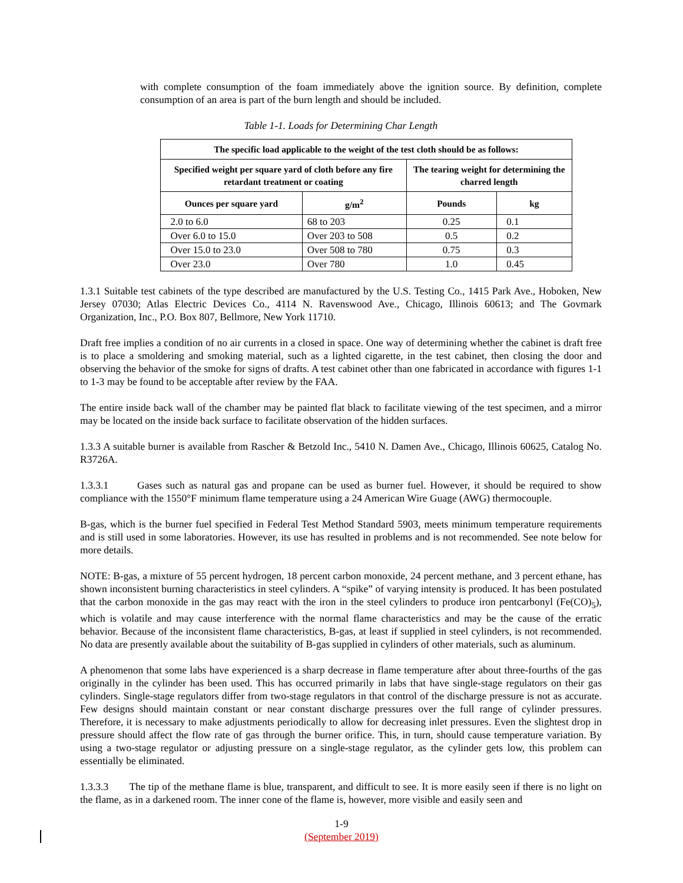with complete consumption of the foam immediately above the ignition source. By definition, complete consumption of an area is part of the burn length and should be included.
Table 1-1. Loads for Determining Char Length
| The specific load applicable to the weight of the test cloth should be as follows: | | | |
| --- | --- | --- | --- |
| Specified weight per square yard of cloth before any fire retardant treatment or coating | | The tearing weight for determining the charred length | |
| Ounces per square yard | g/m<sup>2</sup> | Pounds | kg |
| 2.0 to 6.0 | 68 to 203 | 0.25 | 0.1 |
| Over 6.0 to 15.0 | Over 203 to 508 | 0.5 | 0.2 |
| Over 15.0 to 23.0 | Over 508 to 780 | 0.75 | 0.3 |
| Over 23.0 | Over 780 | 1.0 | 0.45 |
1.3.1 Suitable test cabinets of the type described are manufactured by the U.S. Testing Co., 1415 Park Ave., Hoboken, New Jersey 07030; Atlas Electric Devices Co., 4114 N. Ravenswood Ave., Chicago, Illinois 60613; and The Govmark Organization, Inc., P.O. Box 807, Bellmore, New York 11710.
Draft free implies a condition of no air currents in a closed in space. One way of determining whether the cabinet is draft free is to place a smoldering and smoking material, such as a lighted cigarette, in the test cabinet, then closing the door and observing the behavior of the smoke for signs of drafts. A test cabinet other than one fabricated in accordance with figures 1-1 to 1-3 may be found to be acceptable after review by the FAA.
The entire inside back wall of the chamber may be painted flat black to facilitate viewing of the test specimen, and a mirror may be located on the inside back surface to facilitate observation of the hidden surfaces.
1.3.3 A suitable burner is available from Rascher & Betzold Inc., 5410 N. Damen Ave., Chicago, Illinois 60625, Catalog No. R3726A.
1.3.3.1 Gases such as natural gas and propane can be used as burner fuel. However, it should be required to show compliance with the 1550°F minimum flame temperature using a 24 American Wire Guage (AWG) thermocouple.
B-gas, which is the burner fuel specified in Federal Test Method Standard 5903, meets minimum temperature requirements and is still used in some laboratories. However, its use has resulted in problems and is not recommended. See note below for more details.
NOTE: B-gas, a mixture of 55 percent hydrogen, 18 percent carbon monoxide, 24 percent methane, and 3 percent ethane, has shown inconsistent burning characteristics in steel cylinders. A “spike” of varying intensity is produced. It has been postulated that the carbon monoxide in the gas may react with the iron in the steel cylinders to produce iron pentcarbonyl (Fe(CO)<sub>5</sub>), which is volatile and may cause interference with the normal flame characteristics and may be the cause of the erratic behavior. Because of the inconsistent flame characteristics, B-gas, at least if supplied in steel cylinders, is not recommended. No data are presently available about the suitability of B-gas supplied in cylinders of other materials, such as aluminum.
A phenomenon that some labs have experienced is a sharp decrease in flame temperature after about three-fourths of the gas originally in the cylinder has been used. This has occurred primarily in labs that have single-stage regulators on their gas cylinders. Single-stage regulators differ from two-stage regulators in that control of the discharge pressure is not as accurate. Few designs should maintain constant or near constant discharge pressures over the full range of cylinder pressures. Therefore, it is necessary to make adjustments periodically to allow for decreasing inlet pressures. Even the slightest drop in pressure should affect the flow rate of gas through the burner orifice. This, in turn, should cause temperature variation. By using a two-stage regulator or adjusting pressure on a single-stage regulator, as the cylinder gets low, this problem can essentially be eliminated.
1.3.3.3 The tip of the methane flame is blue, transparent, and difficult to see. It is more easily seen if there is no light on the flame, as in a darkened room. The inner cone of the flame is, however, more visible and easily seen and
1-9
(September 2019)